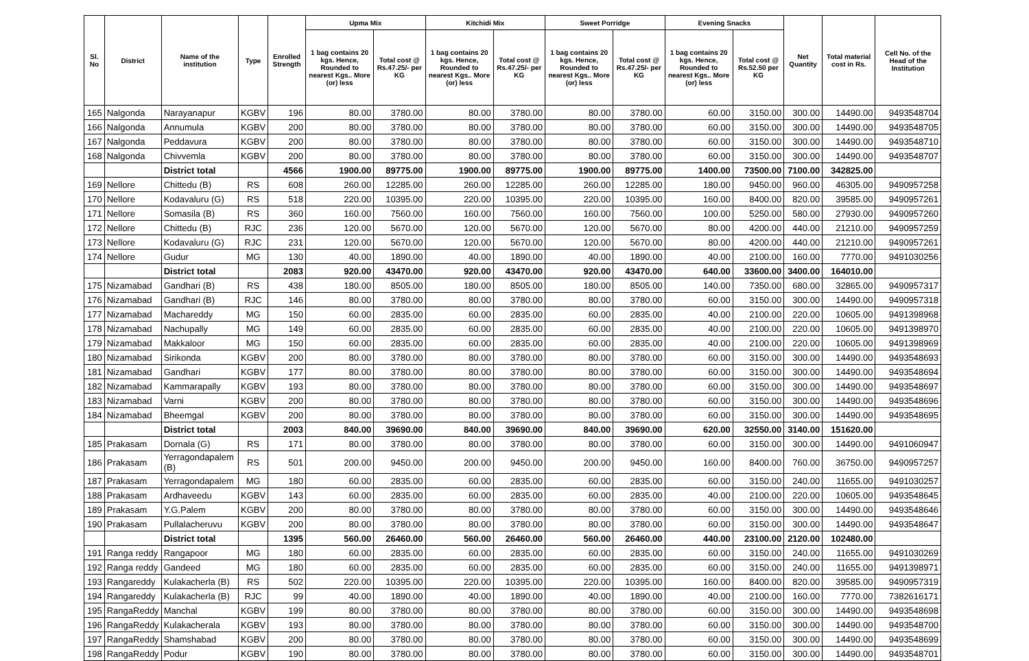| Sl. No | District | Name of the institution | Type | Enrolled Strength | Upma Mix | | Kitchidi Mix | | Sweet Porridge | | Evening Snacks | | Net Quantity | Total material cost in Rs. | Cell No. of the Head of the Institution |
| --- | --- | --- | --- | --- | --- | --- | --- | --- | --- | --- | --- | --- | --- | --- | --- |
| | | | | | 1 bag contains 20 kgs. Hence, Rounded to nearest Kgs.. More (or) less | Total cost @ Rs.47.25/- per KG | 1 bag contains 20 kgs. Hence, Rounded to nearest Kgs.. More (or) less | Total cost @ Rs.47.25/- per KG | 1 bag contains 20 kgs. Hence, Rounded to nearest Kgs.. More (or) less | Total cost @ Rs.47.25/- per KG | 1 bag contains 20 kgs. Hence, Rounded to nearest Kgs.. More (or) less | Total cost @ Rs.52.50 per KG | | | |
| 165 | Nalgonda | Narayanapur | KGBV | 196 | 80.00 | 3780.00 | 80.00 | 3780.00 | 80.00 | 3780.00 | 60.00 | 3150.00 | 300.00 | 14490.00 | 9493548704 |
| 166 | Nalgonda | Annumula | KGBV | 200 | 80.00 | 3780.00 | 80.00 | 3780.00 | 80.00 | 3780.00 | 60.00 | 3150.00 | 300.00 | 14490.00 | 9493548705 |
| 167 | Nalgonda | Peddavura | KGBV | 200 | 80.00 | 3780.00 | 80.00 | 3780.00 | 80.00 | 3780.00 | 60.00 | 3150.00 | 300.00 | 14490.00 | 9493548710 |
| 168 | Nalgonda | Chivvemla | KGBV | 200 | 80.00 | 3780.00 | 80.00 | 3780.00 | 80.00 | 3780.00 | 60.00 | 3150.00 | 300.00 | 14490.00 | 9493548707 |
| | | District total | | 4566 | 1900.00 | 89775.00 | 1900.00 | 89775.00 | 1900.00 | 89775.00 | 1400.00 | 73500.00 | 7100.00 | 342825.00 | |
| 169 | Nellore | Chittedu (B) | RS | 608 | 260.00 | 12285.00 | 260.00 | 12285.00 | 260.00 | 12285.00 | 180.00 | 9450.00 | 960.00 | 46305.00 | 9490957258 |
| 170 | Nellore | Kodavaluru (G) | RS | 518 | 220.00 | 10395.00 | 220.00 | 10395.00 | 220.00 | 10395.00 | 160.00 | 8400.00 | 820.00 | 39585.00 | 9490957261 |
| 171 | Nellore | Somasila (B) | RS | 360 | 160.00 | 7560.00 | 160.00 | 7560.00 | 160.00 | 7560.00 | 100.00 | 5250.00 | 580.00 | 27930.00 | 9490957260 |
| 172 | Nellore | Chittedu (B) | RJC | 236 | 120.00 | 5670.00 | 120.00 | 5670.00 | 120.00 | 5670.00 | 80.00 | 4200.00 | 440.00 | 21210.00 | 9490957259 |
| 173 | Nellore | Kodavaluru (G) | RJC | 231 | 120.00 | 5670.00 | 120.00 | 5670.00 | 120.00 | 5670.00 | 80.00 | 4200.00 | 440.00 | 21210.00 | 9490957261 |
| 174 | Nellore | Gudur | MG | 130 | 40.00 | 1890.00 | 40.00 | 1890.00 | 40.00 | 1890.00 | 40.00 | 2100.00 | 160.00 | 7770.00 | 9491030256 |
| | | District total | | 2083 | 920.00 | 43470.00 | 920.00 | 43470.00 | 920.00 | 43470.00 | 640.00 | 33600.00 | 3400.00 | 164010.00 | |
| 175 | Nizamabad | Gandhari (B) | RS | 438 | 180.00 | 8505.00 | 180.00 | 8505.00 | 180.00 | 8505.00 | 140.00 | 7350.00 | 680.00 | 32865.00 | 9490957317 |
| 176 | Nizamabad | Gandhari (B) | RJC | 146 | 80.00 | 3780.00 | 80.00 | 3780.00 | 80.00 | 3780.00 | 60.00 | 3150.00 | 300.00 | 14490.00 | 9490957318 |
| 177 | Nizamabad | Machareddy | MG | 150 | 60.00 | 2835.00 | 60.00 | 2835.00 | 60.00 | 2835.00 | 40.00 | 2100.00 | 220.00 | 10605.00 | 9491398968 |
| 178 | Nizamabad | Nachupally | MG | 149 | 60.00 | 2835.00 | 60.00 | 2835.00 | 60.00 | 2835.00 | 40.00 | 2100.00 | 220.00 | 10605.00 | 9491398970 |
| 179 | Nizamabad | Makkaloor | MG | 150 | 60.00 | 2835.00 | 60.00 | 2835.00 | 60.00 | 2835.00 | 40.00 | 2100.00 | 220.00 | 10605.00 | 9491398969 |
| 180 | Nizamabad | Sirikonda | KGBV | 200 | 80.00 | 3780.00 | 80.00 | 3780.00 | 80.00 | 3780.00 | 60.00 | 3150.00 | 300.00 | 14490.00 | 9493548693 |
| 181 | Nizamabad | Gandhari | KGBV | 177 | 80.00 | 3780.00 | 80.00 | 3780.00 | 80.00 | 3780.00 | 60.00 | 3150.00 | 300.00 | 14490.00 | 9493548694 |
| 182 | Nizamabad | Kammarapally | KGBV | 193 | 80.00 | 3780.00 | 80.00 | 3780.00 | 80.00 | 3780.00 | 60.00 | 3150.00 | 300.00 | 14490.00 | 9493548697 |
| 183 | Nizamabad | Varni | KGBV | 200 | 80.00 | 3780.00 | 80.00 | 3780.00 | 80.00 | 3780.00 | 60.00 | 3150.00 | 300.00 | 14490.00 | 9493548696 |
| 184 | Nizamabad | Bheemgal | KGBV | 200 | 80.00 | 3780.00 | 80.00 | 3780.00 | 80.00 | 3780.00 | 60.00 | 3150.00 | 300.00 | 14490.00 | 9493548695 |
| | | District total | | 2003 | 840.00 | 39690.00 | 840.00 | 39690.00 | 840.00 | 39690.00 | 620.00 | 32550.00 | 3140.00 | 151620.00 | |
| 185 | Prakasam | Dornala (G) | RS | 171 | 80.00 | 3780.00 | 80.00 | 3780.00 | 80.00 | 3780.00 | 60.00 | 3150.00 | 300.00 | 14490.00 | 9491060947 |
| 186 | Prakasam | Yerragondapalem (B) | RS | 501 | 200.00 | 9450.00 | 200.00 | 9450.00 | 200.00 | 9450.00 | 160.00 | 8400.00 | 760.00 | 36750.00 | 9490957257 |
| 187 | Prakasam | Yerragondapalem | MG | 180 | 60.00 | 2835.00 | 60.00 | 2835.00 | 60.00 | 2835.00 | 60.00 | 3150.00 | 240.00 | 11655.00 | 9491030257 |
| 188 | Prakasam | Ardhaveedu | KGBV | 143 | 60.00 | 2835.00 | 60.00 | 2835.00 | 60.00 | 2835.00 | 40.00 | 2100.00 | 220.00 | 10605.00 | 9493548645 |
| 189 | Prakasam | Y.G.Palem | KGBV | 200 | 80.00 | 3780.00 | 80.00 | 3780.00 | 80.00 | 3780.00 | 60.00 | 3150.00 | 300.00 | 14490.00 | 9493548646 |
| 190 | Prakasam | Pullalacheruvu | KGBV | 200 | 80.00 | 3780.00 | 80.00 | 3780.00 | 80.00 | 3780.00 | 60.00 | 3150.00 | 300.00 | 14490.00 | 9493548647 |
| | | District total | | 1395 | 560.00 | 26460.00 | 560.00 | 26460.00 | 560.00 | 26460.00 | 440.00 | 23100.00 | 2120.00 | 102480.00 | |
| 191 | Ranga reddy | Rangapoor | MG | 180 | 60.00 | 2835.00 | 60.00 | 2835.00 | 60.00 | 2835.00 | 60.00 | 3150.00 | 240.00 | 11655.00 | 9491030269 |
| 192 | Ranga reddy | Gandeed | MG | 180 | 60.00 | 2835.00 | 60.00 | 2835.00 | 60.00 | 2835.00 | 60.00 | 3150.00 | 240.00 | 11655.00 | 9491398971 |
| 193 | Rangareddy | Kulakacherla (B) | RS | 502 | 220.00 | 10395.00 | 220.00 | 10395.00 | 220.00 | 10395.00 | 160.00 | 8400.00 | 820.00 | 39585.00 | 9490957319 |
| 194 | Rangareddy | Kulakacherla (B) | RJC | 99 | 40.00 | 1890.00 | 40.00 | 1890.00 | 40.00 | 1890.00 | 40.00 | 2100.00 | 160.00 | 7770.00 | 7382616171 |
| 195 | RangaReddy | Manchal | KGBV | 199 | 80.00 | 3780.00 | 80.00 | 3780.00 | 80.00 | 3780.00 | 60.00 | 3150.00 | 300.00 | 14490.00 | 9493548698 |
| 196 | RangaReddy | Kulakacherala | KGBV | 193 | 80.00 | 3780.00 | 80.00 | 3780.00 | 80.00 | 3780.00 | 60.00 | 3150.00 | 300.00 | 14490.00 | 9493548700 |
| 197 | RangaReddy | Shamshabad | KGBV | 200 | 80.00 | 3780.00 | 80.00 | 3780.00 | 80.00 | 3780.00 | 60.00 | 3150.00 | 300.00 | 14490.00 | 9493548699 |
| 198 | RangaReddy | Podur | KGBV | 190 | 80.00 | 3780.00 | 80.00 | 3780.00 | 80.00 | 3780.00 | 60.00 | 3150.00 | 300.00 | 14490.00 | 9493548701 |